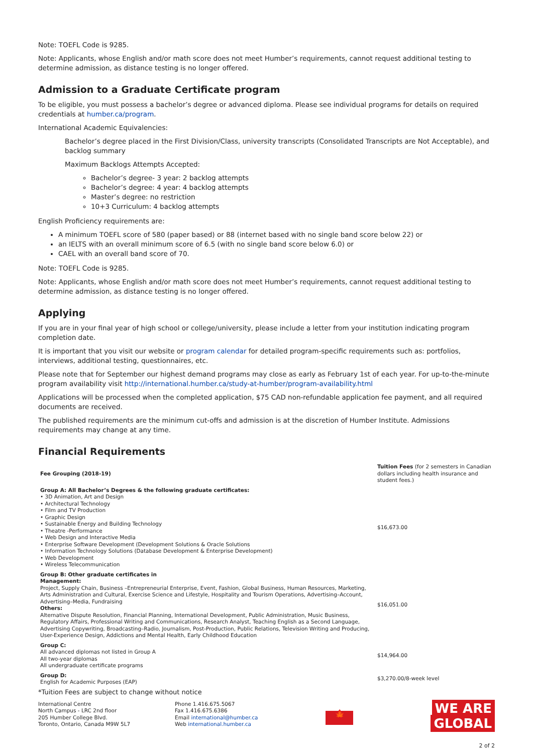Note: TOEFL Code is 9285.
Note: Applicants, whose English and/or math score does not meet Humber’s requirements, cannot request additional testing to determine admission, as distance testing is no longer offered.
Admission to a Graduate Certificate program
To be eligible, you must possess a bachelor’s degree or advanced diploma. Please see individual programs for details on required credentials at humber.ca/program.
International Academic Equivalencies:
Bachelor’s degree placed in the First Division/Class, university transcripts (Consolidated Transcripts are Not Acceptable), and backlog summary
Maximum Backlogs Attempts Accepted:
Bachelor’s degree- 3 year: 2 backlog attempts
Bachelor’s degree: 4 year: 4 backlog attempts
Master’s degree: no restriction
10+3 Curriculum: 4 backlog attempts
English Proficiency requirements are:
A minimum TOEFL score of 580 (paper based) or 88 (internet based with no single band score below 22) or
an IELTS with an overall minimum score of 6.5 (with no single band score below 6.0) or
CAEL with an overall band score of 70.
Note: TOEFL Code is 9285.
Note: Applicants, whose English and/or math score does not meet Humber’s requirements, cannot request additional testing to determine admission, as distance testing is no longer offered.
Applying
If you are in your final year of high school or college/university, please include a letter from your institution indicating program completion date.
It is important that you visit our website or program calendar for detailed program-specific requirements such as: portfolios, interviews, additional testing, questionnaires, etc.
Please note that for September our highest demand programs may close as early as February 1st of each year. For up-to-the-minute program availability visit http://international.humber.ca/study-at-humber/program-availability.html
Applications will be processed when the completed application, $75 CAD non-refundable application fee payment, and all required documents are received.
The published requirements are the minimum cut-offs and admission is at the discretion of Humber Institute. Admissions requirements may change at any time.
Financial Requirements
| Fee Grouping (2018-19) | Tuition Fees (for 2 semesters in Canadian dollars including health insurance and student fees.) |
| --- | --- |
| Group A: All Bachelor’s Degrees & the following graduate certificates: • 3D Animation, Art and Design • Architectural Technology • Film and TV Production • Graphic Design • Sustainable Energy and Building Technology • Theatre -Performance • Web Design and Interactive Media • Enterprise Software Development (Development Solutions & Oracle Solutions • Information Technology Solutions (Database Development & Enterprise Development) • Web Development • Wireless Telecommunication | $16,673.00 |
| Group B: Other graduate certificates in Management: Project, Supply Chain, Business –Entrepreneurial Enterprise, Event, Fashion, Global Business, Human Resources, Marketing, Arts Administration and Cultural, Exercise Science and Lifestyle, Hospitality and Tourism Operations, Advertising–Account, Advertising–Media, Fundraising Others: Alternative Dispute Resolution, Financial Planning, International Development, Public Administration, Music Business, Regulatory Affairs, Professional Writing and Communications, Research Analyst, Teaching English as a Second Language, Advertising Copywriting, Broadcasting–Radio, Journalism, Post-Production, Public Relations, Television Writing and Producing, User-Experience Design, Addictions and Mental Health, Early Childhood Education | $16,051.00 |
| Group C: All advanced diplomas not listed in Group A All two-year diplomas All undergraduate certificate programs | $14,964.00 |
| Group D: English for Academic Purposes (EAP) | $3,270.00/8-week level |
*Tuition Fees are subject to change without notice
International Centre
North Campus - LRC 2nd floor
205 Humber College Blvd.
Toronto, Ontario, Canada M9W 5L7
Phone 1.416.675.5067
Fax 1.416.675.6386
Email international@humber.ca
Web international.humber.ca
🍁
WE ARE
GLOBAL
2 of 2